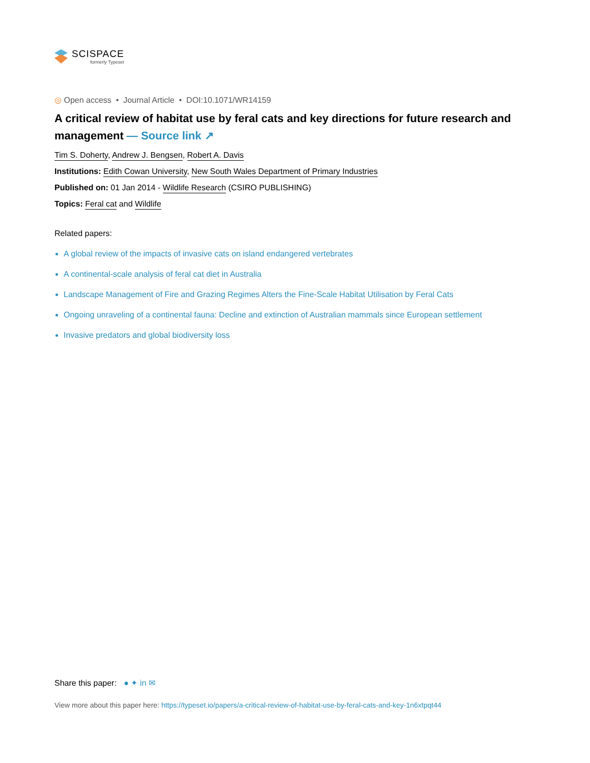SCISPACE
formerly Typeset
◎ Open access • Journal Article • DOI:10.1071/WR14159
A critical review of habitat use by feral cats and key directions for future research and management — Source link ↗
Tim S. Doherty, Andrew J. Bengsen, Robert A. Davis
Institutions: Edith Cowan University, New South Wales Department of Primary Industries
Published on: 01 Jan 2014 - Wildlife Research (CSIRO PUBLISHING)
Topics: Feral cat and Wildlife
Related papers:
A global review of the impacts of invasive cats on island endangered vertebrates
A continental-scale analysis of feral cat diet in Australia
Landscape Management of Fire and Grazing Regimes Alters the Fine-Scale Habitat Utilisation by Feral Cats
Ongoing unraveling of a continental fauna: Decline and extinction of Australian mammals since European settlement
Invasive predators and global biodiversity loss
Share this paper: ● ✦ in ✉
View more about this paper here: https://typeset.io/papers/a-critical-review-of-habitat-use-by-feral-cats-and-key-1n6xtpqt44